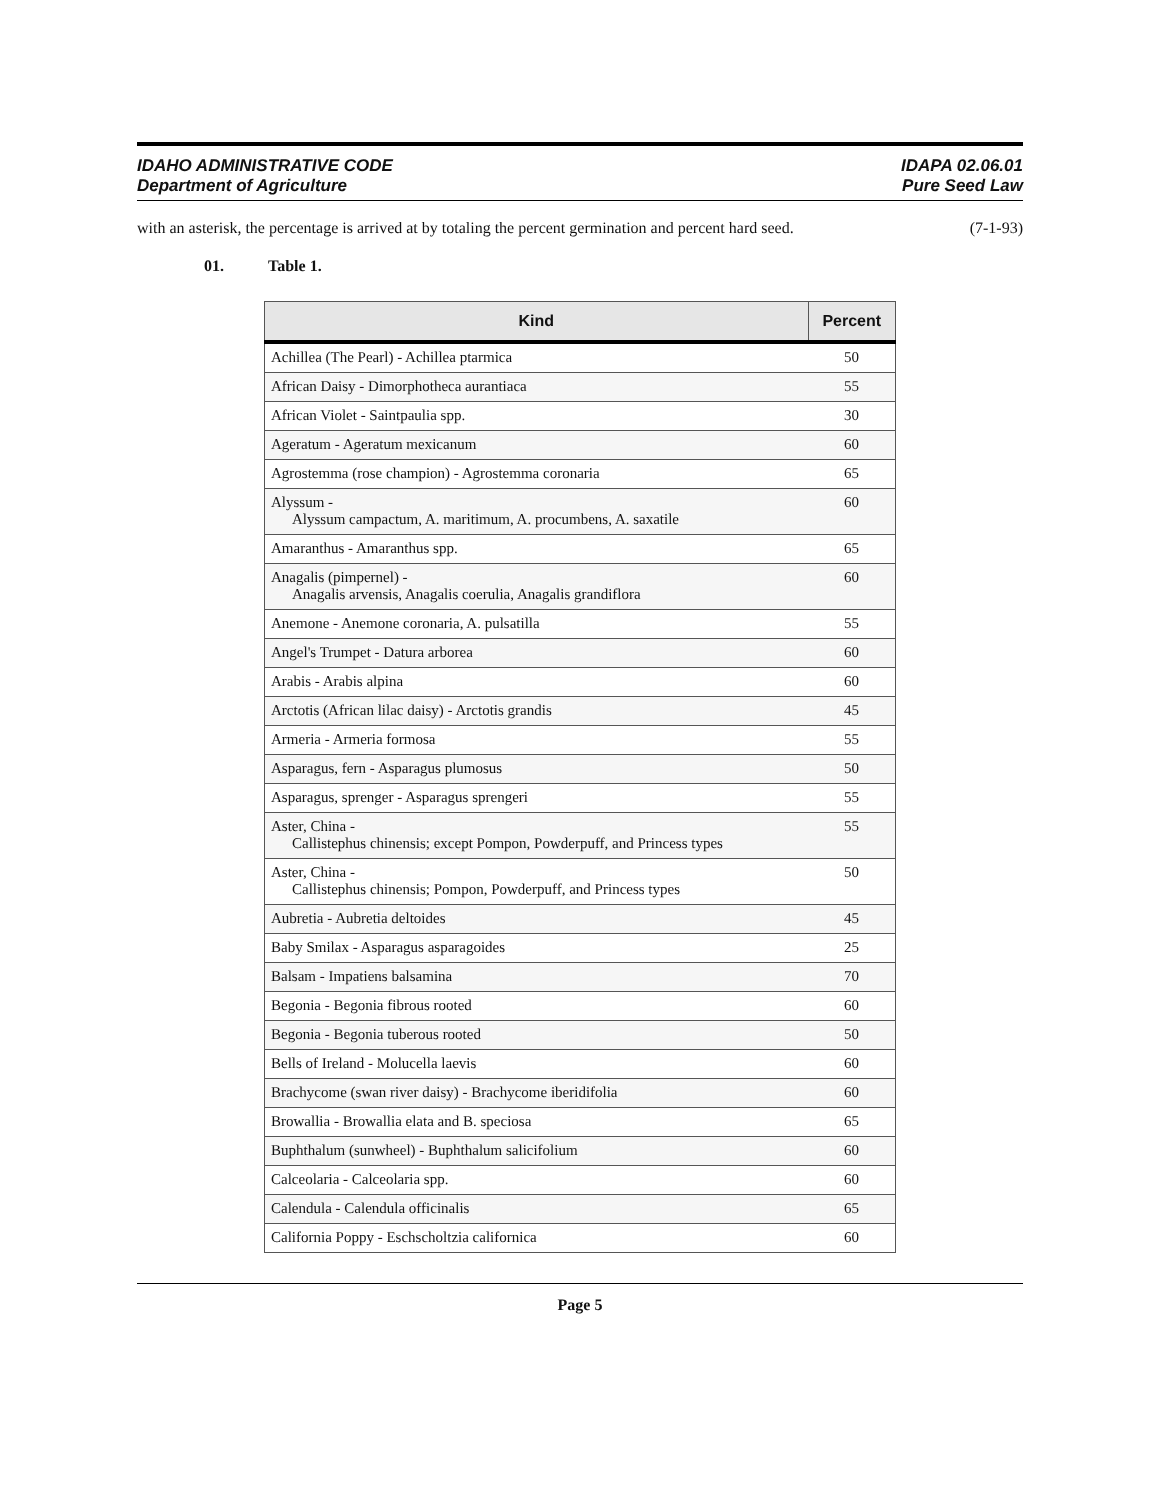IDAHO ADMINISTRATIVE CODE
Department of Agriculture
IDAPA 02.06.01
Pure Seed Law
with an asterisk, the percentage is arrived at by totaling the percent germination and percent hard seed. (7-1-93)
01. Table 1.
| Kind | Percent |
| --- | --- |
| Achillea (The Pearl) - Achillea ptarmica | 50 |
| African Daisy - Dimorphotheca aurantiaca | 55 |
| African Violet - Saintpaulia spp. | 30 |
| Ageratum - Ageratum mexicanum | 60 |
| Agrostemma (rose champion) - Agrostemma coronaria | 65 |
| Alyssum - Alyssum campactum, A. maritimum, A. procumbens, A. saxatile | 60 |
| Amaranthus - Amaranthus spp. | 65 |
| Anagalis (pimpernel) - Anagalis arvensis, Anagalis coerulia, Anagalis grandiflora | 60 |
| Anemone - Anemone coronaria, A. pulsatilla | 55 |
| Angel's Trumpet - Datura arborea | 60 |
| Arabis - Arabis alpina | 60 |
| Arctotis (African lilac daisy) - Arctotis grandis | 45 |
| Armeria - Armeria formosa | 55 |
| Asparagus, fern - Asparagus plumosus | 50 |
| Asparagus, sprenger - Asparagus sprengeri | 55 |
| Aster, China - Callistephus chinensis; except Pompon, Powderpuff, and Princess types | 55 |
| Aster, China - Callistephus chinensis; Pompon, Powderpuff, and Princess types | 50 |
| Aubretia - Aubretia deltoides | 45 |
| Baby Smilax - Asparagus asparagoides | 25 |
| Balsam - Impatiens balsamina | 70 |
| Begonia - Begonia fibrous rooted | 60 |
| Begonia - Begonia tuberous rooted | 50 |
| Bells of Ireland - Molucella laevis | 60 |
| Brachycome (swan river daisy) - Brachycome iberidifolia | 60 |
| Browallia - Browallia elata and B. speciosa | 65 |
| Buphthalum (sunwheel) - Buphthalum salicifolium | 60 |
| Calceolaria - Calceolaria spp. | 60 |
| Calendula - Calendula officinalis | 65 |
| California Poppy - Eschscholtzia californica | 60 |
Page 5